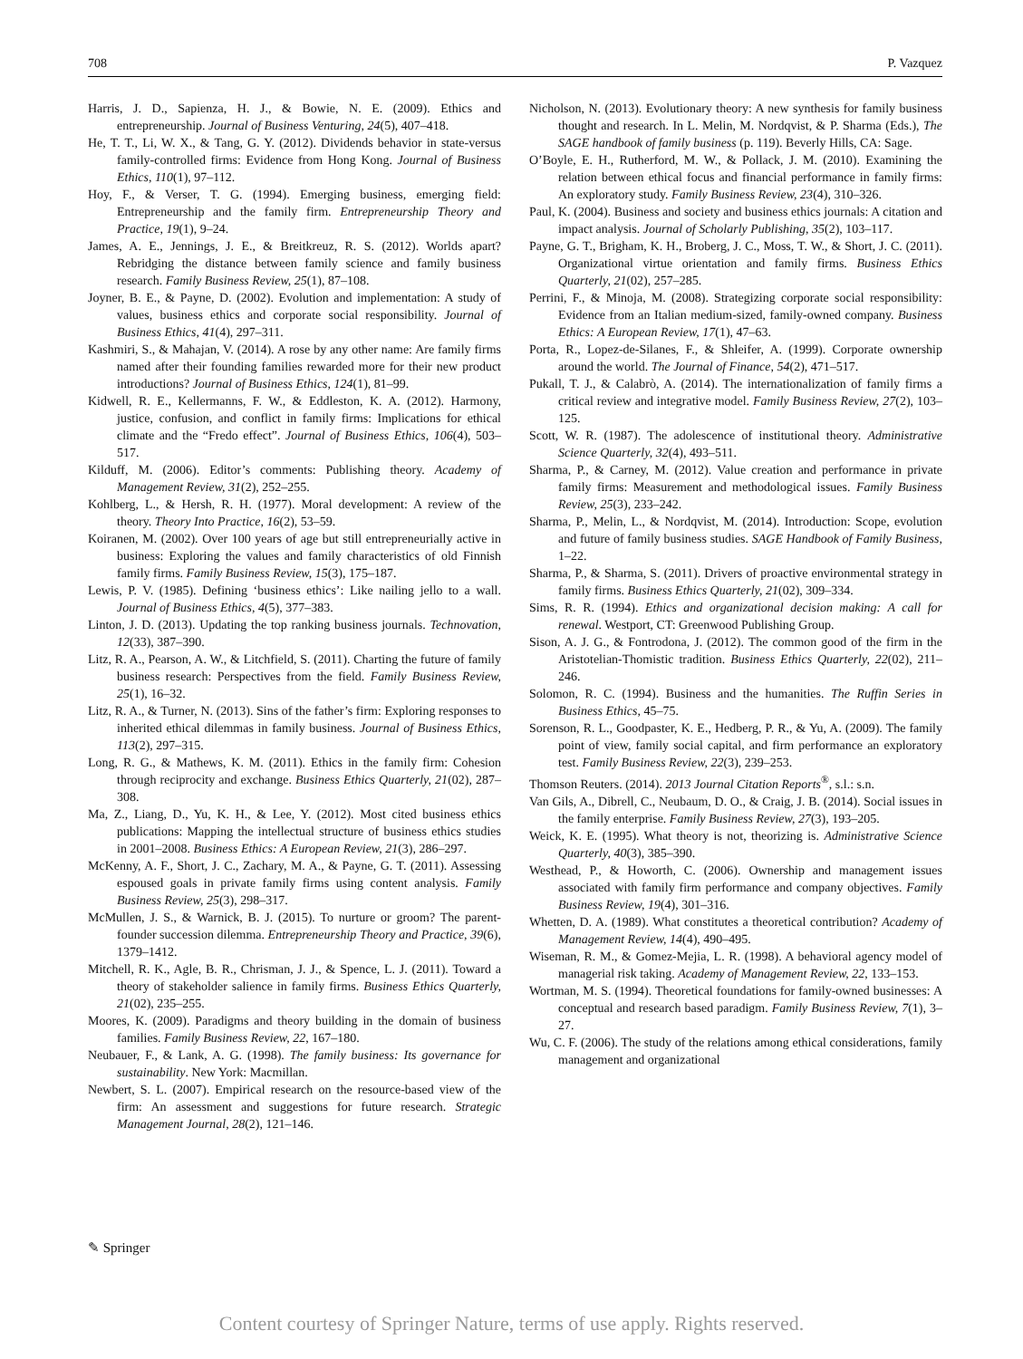708 P. Vazquez
Harris, J. D., Sapienza, H. J., & Bowie, N. E. (2009). Ethics and entrepreneurship. Journal of Business Venturing, 24(5), 407–418.
He, T. T., Li, W. X., & Tang, G. Y. (2012). Dividends behavior in state-versus family-controlled firms: Evidence from Hong Kong. Journal of Business Ethics, 110(1), 97–112.
Hoy, F., & Verser, T. G. (1994). Emerging business, emerging field: Entrepreneurship and the family firm. Entrepreneurship Theory and Practice, 19(1), 9–24.
James, A. E., Jennings, J. E., & Breitkreuz, R. S. (2012). Worlds apart? Rebridging the distance between family science and family business research. Family Business Review, 25(1), 87–108.
Joyner, B. E., & Payne, D. (2002). Evolution and implementation: A study of values, business ethics and corporate social responsibility. Journal of Business Ethics, 41(4), 297–311.
Kashmiri, S., & Mahajan, V. (2014). A rose by any other name: Are family firms named after their founding families rewarded more for their new product introductions? Journal of Business Ethics, 124(1), 81–99.
Kidwell, R. E., Kellermanns, F. W., & Eddleston, K. A. (2012). Harmony, justice, confusion, and conflict in family firms: Implications for ethical climate and the “Fredo effect”. Journal of Business Ethics, 106(4), 503–517.
Kilduff, M. (2006). Editor’s comments: Publishing theory. Academy of Management Review, 31(2), 252–255.
Kohlberg, L., & Hersh, R. H. (1977). Moral development: A review of the theory. Theory Into Practice, 16(2), 53–59.
Koiranen, M. (2002). Over 100 years of age but still entrepreneurially active in business: Exploring the values and family characteristics of old Finnish family firms. Family Business Review, 15(3), 175–187.
Lewis, P. V. (1985). Defining ‘business ethics’: Like nailing jello to a wall. Journal of Business Ethics, 4(5), 377–383.
Linton, J. D. (2013). Updating the top ranking business journals. Technovation, 12(33), 387–390.
Litz, R. A., Pearson, A. W., & Litchfield, S. (2011). Charting the future of family business research: Perspectives from the field. Family Business Review, 25(1), 16–32.
Litz, R. A., & Turner, N. (2013). Sins of the father’s firm: Exploring responses to inherited ethical dilemmas in family business. Journal of Business Ethics, 113(2), 297–315.
Long, R. G., & Mathews, K. M. (2011). Ethics in the family firm: Cohesion through reciprocity and exchange. Business Ethics Quarterly, 21(02), 287–308.
Ma, Z., Liang, D., Yu, K. H., & Lee, Y. (2012). Most cited business ethics publications: Mapping the intellectual structure of business ethics studies in 2001–2008. Business Ethics: A European Review, 21(3), 286–297.
McKenny, A. F., Short, J. C., Zachary, M. A., & Payne, G. T. (2011). Assessing espoused goals in private family firms using content analysis. Family Business Review, 25(3), 298–317.
McMullen, J. S., & Warnick, B. J. (2015). To nurture or groom? The parent-founder succession dilemma. Entrepreneurship Theory and Practice, 39(6), 1379–1412.
Mitchell, R. K., Agle, B. R., Chrisman, J. J., & Spence, L. J. (2011). Toward a theory of stakeholder salience in family firms. Business Ethics Quarterly, 21(02), 235–255.
Moores, K. (2009). Paradigms and theory building in the domain of business families. Family Business Review, 22, 167–180.
Neubauer, F., & Lank, A. G. (1998). The family business: Its governance for sustainability. New York: Macmillan.
Newbert, S. L. (2007). Empirical research on the resource-based view of the firm: An assessment and suggestions for future research. Strategic Management Journal, 28(2), 121–146.
Nicholson, N. (2013). Evolutionary theory: A new synthesis for family business thought and research. In L. Melin, M. Nordqvist, & P. Sharma (Eds.), The SAGE handbook of family business (p. 119). Beverly Hills, CA: Sage.
O’Boyle, E. H., Rutherford, M. W., & Pollack, J. M. (2010). Examining the relation between ethical focus and financial performance in family firms: An exploratory study. Family Business Review, 23(4), 310–326.
Paul, K. (2004). Business and society and business ethics journals: A citation and impact analysis. Journal of Scholarly Publishing, 35(2), 103–117.
Payne, G. T., Brigham, K. H., Broberg, J. C., Moss, T. W., & Short, J. C. (2011). Organizational virtue orientation and family firms. Business Ethics Quarterly, 21(02), 257–285.
Perrini, F., & Minoja, M. (2008). Strategizing corporate social responsibility: Evidence from an Italian medium-sized, family-owned company. Business Ethics: A European Review, 17(1), 47–63.
Porta, R., Lopez-de-Silanes, F., & Shleifer, A. (1999). Corporate ownership around the world. The Journal of Finance, 54(2), 471–517.
Pukall, T. J., & Calabrò, A. (2014). The internationalization of family firms a critical review and integrative model. Family Business Review, 27(2), 103–125.
Scott, W. R. (1987). The adolescence of institutional theory. Administrative Science Quarterly, 32(4), 493–511.
Sharma, P., & Carney, M. (2012). Value creation and performance in private family firms: Measurement and methodological issues. Family Business Review, 25(3), 233–242.
Sharma, P., Melin, L., & Nordqvist, M. (2014). Introduction: Scope, evolution and future of family business studies. SAGE Handbook of Family Business, 1–22.
Sharma, P., & Sharma, S. (2011). Drivers of proactive environmental strategy in family firms. Business Ethics Quarterly, 21(02), 309–334.
Sims, R. R. (1994). Ethics and organizational decision making: A call for renewal. Westport, CT: Greenwood Publishing Group.
Sison, A. J. G., & Fontrodona, J. (2012). The common good of the firm in the Aristotelian-Thomistic tradition. Business Ethics Quarterly, 22(02), 211–246.
Solomon, R. C. (1994). Business and the humanities. The Ruffin Series in Business Ethics, 45–75.
Sorenson, R. L., Goodpaster, K. E., Hedberg, P. R., & Yu, A. (2009). The family point of view, family social capital, and firm performance an exploratory test. Family Business Review, 22(3), 239–253.
Thomson Reuters. (2014). 2013 Journal Citation Reports<sup>®</sup>, s.l.: s.n.
Van Gils, A., Dibrell, C., Neubaum, D. O., & Craig, J. B. (2014). Social issues in the family enterprise. Family Business Review, 27(3), 193–205.
Weick, K. E. (1995). What theory is not, theorizing is. Administrative Science Quarterly, 40(3), 385–390.
Westhead, P., & Howorth, C. (2006). Ownership and management issues associated with family firm performance and company objectives. Family Business Review, 19(4), 301–316.
Whetten, D. A. (1989). What constitutes a theoretical contribution? Academy of Management Review, 14(4), 490–495.
Wiseman, R. M., & Gomez-Mejia, L. R. (1998). A behavioral agency model of managerial risk taking. Academy of Management Review, 22, 133–153.
Wortman, M. S. (1994). Theoretical foundations for family-owned businesses: A conceptual and research based paradigm. Family Business Review, 7(1), 3–27.
Wu, C. F. (2006). The study of the relations among ethical considerations, family management and organizational
✎ Springer
Content courtesy of Springer Nature, terms of use apply. Rights reserved.